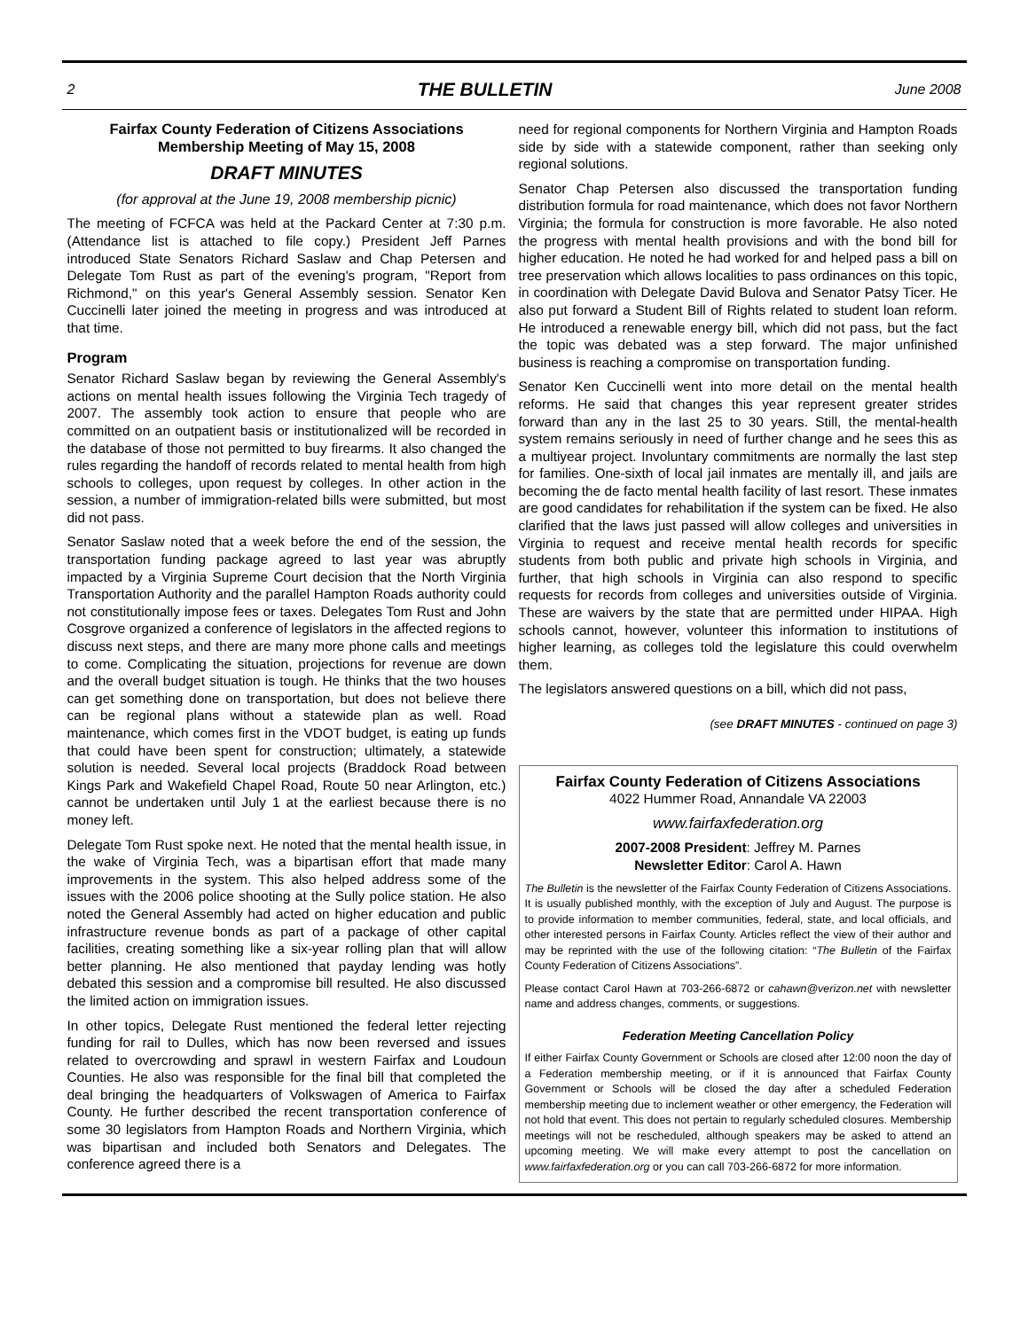2 THE BULLETIN June 2008
Fairfax County Federation of Citizens Associations
Membership Meeting of May 15, 2008
DRAFT MINUTES
(for approval at the June 19, 2008 membership picnic)
The meeting of FCFCA was held at the Packard Center at 7:30 p.m. (Attendance list is attached to file copy.) President Jeff Parnes introduced State Senators Richard Saslaw and Chap Petersen and Delegate Tom Rust as part of the evening's program, "Report from Richmond," on this year's General Assembly session. Senator Ken Cuccinelli later joined the meeting in progress and was introduced at that time.
Program
Senator Richard Saslaw began by reviewing the General Assembly's actions on mental health issues following the Virginia Tech tragedy of 2007. The assembly took action to ensure that people who are committed on an outpatient basis or institutionalized will be recorded in the database of those not permitted to buy firearms. It also changed the rules regarding the handoff of records related to mental health from high schools to colleges, upon request by colleges. In other action in the session, a number of immigration-related bills were submitted, but most did not pass.
Senator Saslaw noted that a week before the end of the session, the transportation funding package agreed to last year was abruptly impacted by a Virginia Supreme Court decision that the North Virginia Transportation Authority and the parallel Hampton Roads authority could not constitutionally impose fees or taxes. Delegates Tom Rust and John Cosgrove organized a conference of legislators in the affected regions to discuss next steps, and there are many more phone calls and meetings to come. Complicating the situation, projections for revenue are down and the overall budget situation is tough. He thinks that the two houses can get something done on transportation, but does not believe there can be regional plans without a statewide plan as well. Road maintenance, which comes first in the VDOT budget, is eating up funds that could have been spent for construction; ultimately, a statewide solution is needed. Several local projects (Braddock Road between Kings Park and Wakefield Chapel Road, Route 50 near Arlington, etc.) cannot be undertaken until July 1 at the earliest because there is no money left.
Delegate Tom Rust spoke next. He noted that the mental health issue, in the wake of Virginia Tech, was a bipartisan effort that made many improvements in the system. This also helped address some of the issues with the 2006 police shooting at the Sully police station. He also noted the General Assembly had acted on higher education and public infrastructure revenue bonds as part of a package of other capital facilities, creating something like a six-year rolling plan that will allow better planning. He also mentioned that payday lending was hotly debated this session and a compromise bill resulted. He also discussed the limited action on immigration issues.
In other topics, Delegate Rust mentioned the federal letter rejecting funding for rail to Dulles, which has now been reversed and issues related to overcrowding and sprawl in western Fairfax and Loudoun Counties. He also was responsible for the final bill that completed the deal bringing the headquarters of Volkswagen of America to Fairfax County. He further described the recent transportation conference of some 30 legislators from Hampton Roads and Northern Virginia, which was bipartisan and included both Senators and Delegates. The conference agreed there is a
need for regional components for Northern Virginia and Hampton Roads side by side with a statewide component, rather than seeking only regional solutions.
Senator Chap Petersen also discussed the transportation funding distribution formula for road maintenance, which does not favor Northern Virginia; the formula for construction is more favorable. He also noted the progress with mental health provisions and with the bond bill for higher education. He noted he had worked for and helped pass a bill on tree preservation which allows localities to pass ordinances on this topic, in coordination with Delegate David Bulova and Senator Patsy Ticer. He also put forward a Student Bill of Rights related to student loan reform. He introduced a renewable energy bill, which did not pass, but the fact the topic was debated was a step forward. The major unfinished business is reaching a compromise on transportation funding.
Senator Ken Cuccinelli went into more detail on the mental health reforms. He said that changes this year represent greater strides forward than any in the last 25 to 30 years. Still, the mental-health system remains seriously in need of further change and he sees this as a multiyear project. Involuntary commitments are normally the last step for families. One-sixth of local jail inmates are mentally ill, and jails are becoming the de facto mental health facility of last resort. These inmates are good candidates for rehabilitation if the system can be fixed. He also clarified that the laws just passed will allow colleges and universities in Virginia to request and receive mental health records for specific students from both public and private high schools in Virginia, and further, that high schools in Virginia can also respond to specific requests for records from colleges and universities outside of Virginia. These are waivers by the state that are permitted under HIPAA. High schools cannot, however, volunteer this information to institutions of higher learning, as colleges told the legislature this could overwhelm them.
The legislators answered questions on a bill, which did not pass,
(see DRAFT MINUTES - continued on page 3)
Fairfax County Federation of Citizens Associations
4022 Hummer Road, Annandale VA 22003
www.fairfaxfederation.org
2007-2008 President: Jeffrey M. Parnes
Newsletter Editor: Carol A. Hawn
The Bulletin is the newsletter of the Fairfax County Federation of Citizens Associations. It is usually published monthly, with the exception of July and August. The purpose is to provide information to member communities, federal, state, and local officials, and other interested persons in Fairfax County. Articles reflect the view of their author and may be reprinted with the use of the following citation: “The Bulletin of the Fairfax County Federation of Citizens Associations”.
Please contact Carol Hawn at 703-266-6872 or cahawn@verizon.net with newsletter name and address changes, comments, or suggestions.
Federation Meeting Cancellation Policy
If either Fairfax County Government or Schools are closed after 12:00 noon the day of a Federation membership meeting, or if it is announced that Fairfax County Government or Schools will be closed the day after a scheduled Federation membership meeting due to inclement weather or other emergency, the Federation will not hold that event. This does not pertain to regularly scheduled closures. Membership meetings will not be rescheduled, although speakers may be asked to attend an upcoming meeting. We will make every attempt to post the cancellation on www.fairfaxfederation.org or you can call 703-266-6872 for more information.